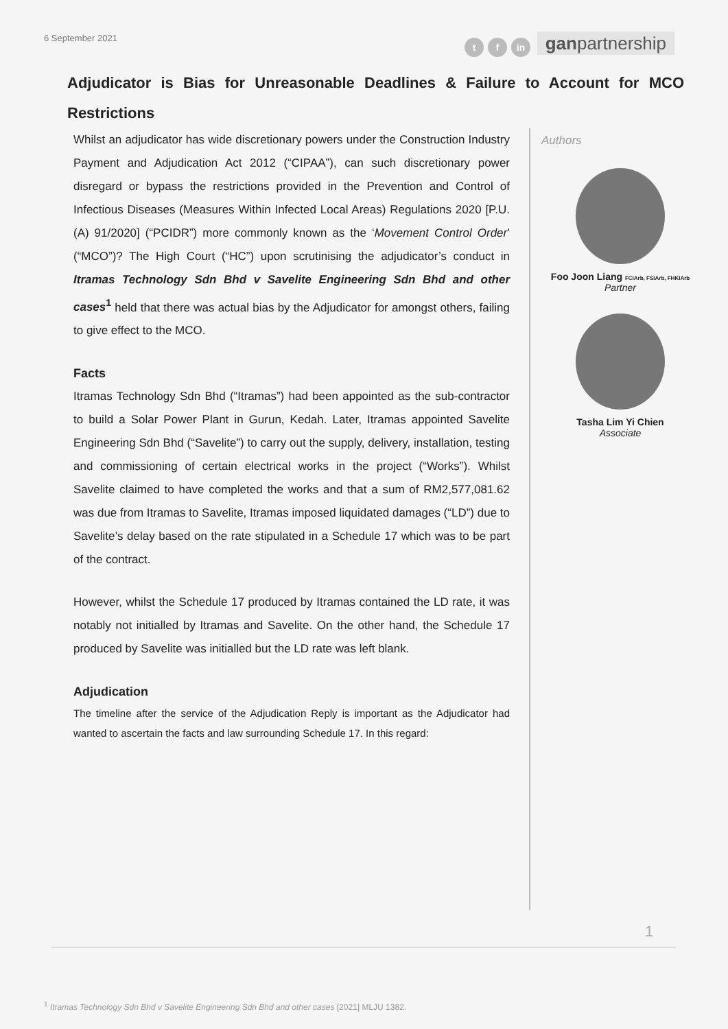6 September 2021
tf in ganpartnership
Adjudicator is Bias for Unreasonable Deadlines & Failure to Account for MCO Restrictions
Whilst an adjudicator has wide discretionary powers under the Construction Industry Payment and Adjudication Act 2012 (“CIPAA”), can such discretionary power disregard or bypass the restrictions provided in the Prevention and Control of Infectious Diseases (Measures Within Infected Local Areas) Regulations 2020 [P.U. (A) 91/2020] (“PCIDR”) more commonly known as the ‘Movement Control Order’ (“MCO”)? The High Court (“HC”) upon scrutinising the adjudicator’s conduct in Itramas Technology Sdn Bhd v Savelite Engineering Sdn Bhd and other cases<sup>1</sup> held that there was actual bias by the Adjudicator for amongst others, failing to give effect to the MCO.
Facts
Itramas Technology Sdn Bhd (“Itramas”) had been appointed as the sub-contractor to build a Solar Power Plant in Gurun, Kedah. Later, Itramas appointed Savelite Engineering Sdn Bhd (“Savelite”) to carry out the supply, delivery, installation, testing and commissioning of certain electrical works in the project (“Works”). Whilst Savelite claimed to have completed the works and that a sum of RM2,577,081.62 was due from Itramas to Savelite, Itramas imposed liquidated damages (“LD”) due to Savelite’s delay based on the rate stipulated in a Schedule 17 which was to be part of the contract.
However, whilst the Schedule 17 produced by Itramas contained the LD rate, it was notably not initialled by Itramas and Savelite. On the other hand, the Schedule 17 produced by Savelite was initialled but the LD rate was left blank.
Adjudication
The timeline after the service of the Adjudication Reply is important as the Adjudicator had wanted to ascertain the facts and law surrounding Schedule 17. In this regard:
Authors
Foo Joon Liang FCIArb, FSIArb, FHKIArb
Partner
Tasha Lim Yi Chien
Associate
1
<sup>1</sup> Itramas Technology Sdn Bhd v Savelite Engineering Sdn Bhd and other cases [2021] MLJU 1382.